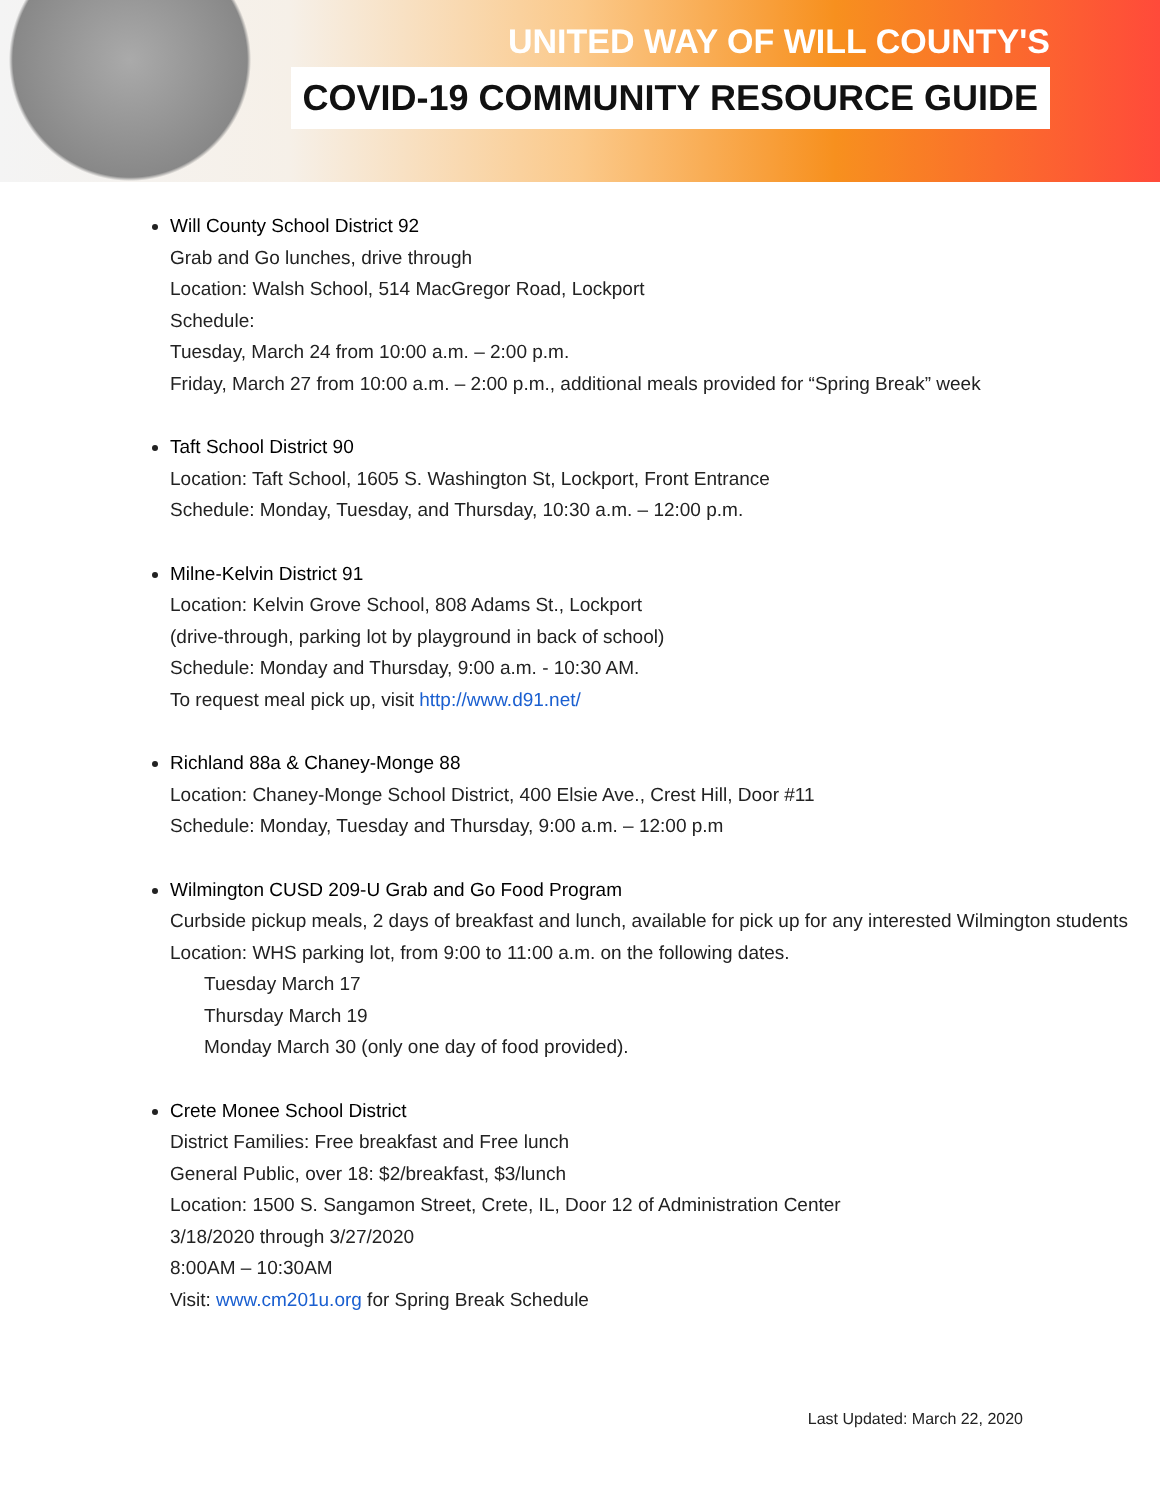UNITED WAY OF WILL COUNTY'S
COVID-19 COMMUNITY RESOURCE GUIDE
Will County School District 92
Grab and Go lunches, drive through
Location: Walsh School, 514 MacGregor Road, Lockport
Schedule:
Tuesday, March 24 from 10:00 a.m. – 2:00 p.m.
Friday, March 27 from 10:00 a.m. – 2:00 p.m., additional meals provided for “Spring Break” week
Taft School District 90
Location: Taft School, 1605 S. Washington St, Lockport, Front Entrance
Schedule: Monday, Tuesday, and Thursday, 10:30 a.m. – 12:00 p.m.
Milne-Kelvin District 91
Location: Kelvin Grove School, 808 Adams St., Lockport
(drive-through, parking lot by playground in back of school)
Schedule: Monday and Thursday, 9:00 a.m. - 10:30 AM.
To request meal pick up, visit http://www.d91.net/
Richland 88a & Chaney-Monge 88
Location: Chaney-Monge School District, 400 Elsie Ave., Crest Hill, Door #11
Schedule: Monday, Tuesday and Thursday, 9:00 a.m. – 12:00 p.m
Wilmington CUSD 209-U Grab and Go Food Program
Curbside pickup meals, 2 days of breakfast and lunch, available for pick up for any interested Wilmington students
Location: WHS parking lot, from 9:00 to 11:00 a.m. on the following dates.
Tuesday March 17
Thursday March 19
Monday March 30 (only one day of food provided).
Crete Monee School District
District Families: Free breakfast and Free lunch
General Public, over 18: $2/breakfast, $3/lunch
Location: 1500 S. Sangamon Street, Crete, IL, Door 12 of Administration Center
3/18/2020 through 3/27/2020
8:00AM – 10:30AM
Visit: www.cm201u.org for Spring Break Schedule
Last Updated: March 22, 2020